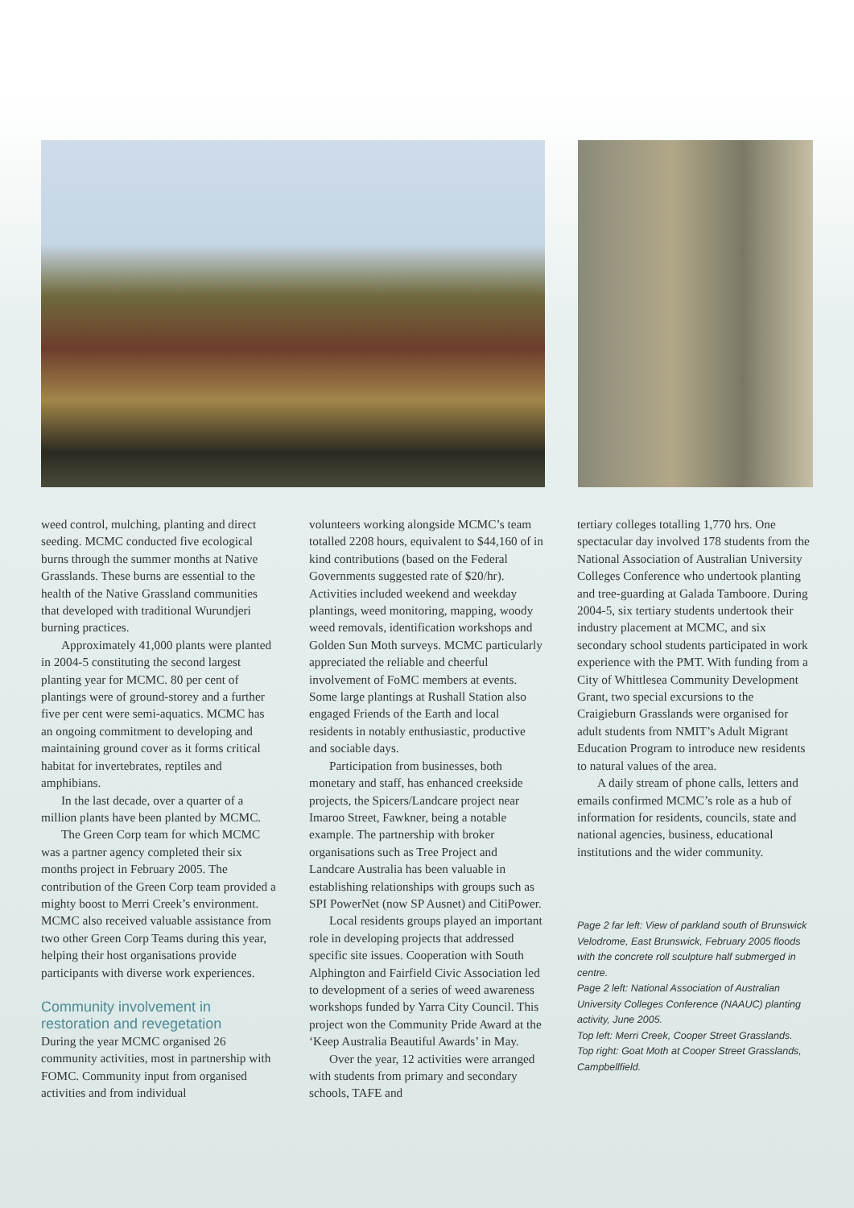weed control, mulching, planting and direct seeding. MCMC conducted five ecological burns through the summer months at Native Grasslands. These burns are essential to the health of the Native Grassland communities that developed with traditional Wurundjeri burning practices.
Approximately 41,000 plants were planted in 2004-5 constituting the second largest planting year for MCMC. 80 per cent of plantings were of ground-storey and a further five per cent were semi-aquatics. MCMC has an ongoing commitment to developing and maintaining ground cover as it forms critical habitat for invertebrates, reptiles and amphibians.
In the last decade, over a quarter of a million plants have been planted by MCMC.
The Green Corp team for which MCMC was a partner agency completed their six months project in February 2005. The contribution of the Green Corp team provided a mighty boost to Merri Creek’s environment. MCMC also received valuable assistance from two other Green Corp Teams during this year, helping their host organisations provide participants with diverse work experiences.
Community involvement in restoration and revegetation
During the year MCMC organised 26 community activities, most in partnership with FOMC. Community input from organised activities and from individual
volunteers working alongside MCMC’s team totalled 2208 hours, equivalent to $44,160 of in kind contributions (based on the Federal Governments suggested rate of $20/hr). Activities included weekend and weekday plantings, weed monitoring, mapping, woody weed removals, identification workshops and Golden Sun Moth surveys. MCMC particularly appreciated the reliable and cheerful involvement of FoMC members at events. Some large plantings at Rushall Station also engaged Friends of the Earth and local residents in notably enthusiastic, productive and sociable days.
Participation from businesses, both monetary and staff, has enhanced creekside projects, the Spicers/Landcare project near Imaroo Street, Fawkner, being a notable example. The partnership with broker organisations such as Tree Project and Landcare Australia has been valuable in establishing relationships with groups such as SPI PowerNet (now SP Ausnet) and CitiPower.
Local residents groups played an important role in developing projects that addressed specific site issues. Cooperation with South Alphington and Fairfield Civic Association led to development of a series of weed awareness workshops funded by Yarra City Council. This project won the Community Pride Award at the ‘Keep Australia Beautiful Awards’ in May.
Over the year, 12 activities were arranged with students from primary and secondary schools, TAFE and
tertiary colleges totalling 1,770 hrs. One spectacular day involved 178 students from the National Association of Australian University Colleges Conference who undertook planting and tree-guarding at Galada Tamboore. During 2004-5, six tertiary students undertook their industry placement at MCMC, and six secondary school students participated in work experience with the PMT. With funding from a City of Whittlesea Community Development Grant, two special excursions to the Craigieburn Grasslands were organised for adult students from NMIT’s Adult Migrant Education Program to introduce new residents to natural values of the area.
A daily stream of phone calls, letters and emails confirmed MCMC’s role as a hub of information for residents, councils, state and national agencies, business, educational institutions and the wider community.
Page 2 far left: View of parkland south of Brunswick Velodrome, East Brunswick, February 2005 floods with the concrete roll sculpture half submerged in centre.
Page 2 left: National Association of Australian University Colleges Conference (NAAUC) planting activity, June 2005.
Top left: Merri Creek, Cooper Street Grasslands.
Top right: Goat Moth at Cooper Street Grasslands, Campbellfield.